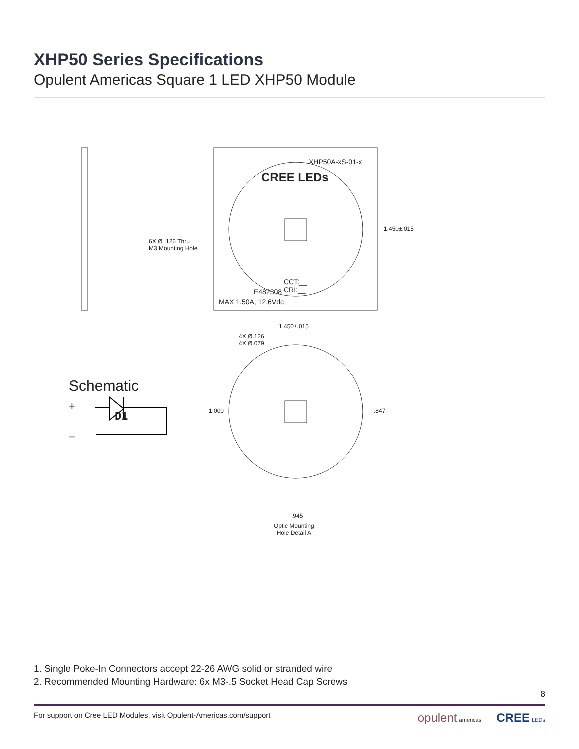XHP50 Series Specifications
Opulent Americas Square 1 LED XHP50 Module
Schematic
+
D1
–
XHP50A-xS-01-x
CREE LEDs
1.450±.015
6X Ø .126 Thru
M3 Mounting Hole
CCT:__
CRI:__
E482308
MAX 1.50A, 12.6Vdc
1.450±.015
4X Ø.126
4X Ø.079
1.000 .847
.945
Optic Mounting
Hole Detail A
1. Single Poke-In Connectors accept 22-26 AWG solid or stranded wire
2. Recommended Mounting Hardware: 6x M3-.5 Socket Head Cap Screws
8
For support on Cree LED Modules, visit Opulent-Americas.com/support opulent americas CREE LEDs